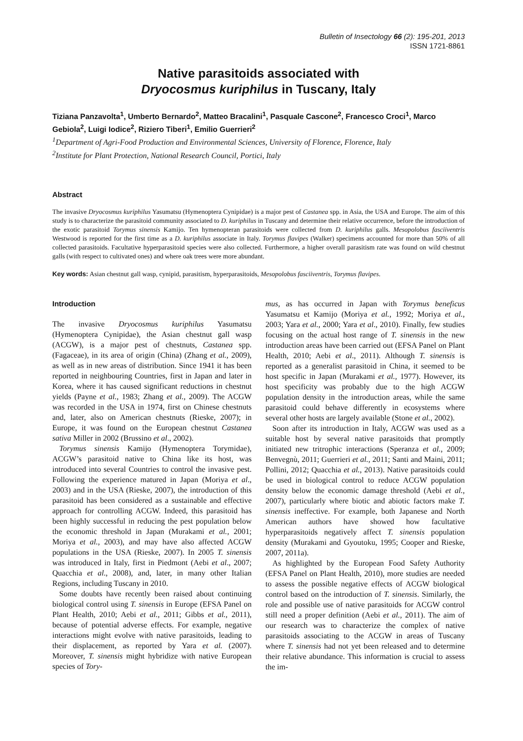Bulletin of Insectology 66 (2): 195-201, 2013
ISSN 1721-8861
Native parasitoids associated with
Dryocosmus kuriphilus in Tuscany, Italy
Tiziana Panzavolta<sup>1</sup>, Umberto Bernardo<sup>2</sup>, Matteo Bracalini<sup>1</sup>, Pasquale Cascone<sup>2</sup>, Francesco Croci<sup>1</sup>, Marco Gebiola<sup>2</sup>, Luigi Iodice<sup>2</sup>, Riziero Tiberi<sup>1</sup>, Emilio Guerrieri<sup>2</sup>
<sup>1</sup> Department of Agri-Food Production and Environmental Sciences, University of Florence, Florence, Italy
<sup>2</sup> Institute for Plant Protection, National Research Council, Portici, Italy
Abstract
The invasive Dryocosmus kuriphilus Yasumatsu (Hymenoptera Cynipidae) is a major pest of Castanea spp. in Asia, the USA and Europe. The aim of this study is to characterize the parasitoid community associated to D. kuriphilus in Tuscany and determine their relative occurrence, before the introduction of the exotic parasitoid Torymus sinensis Kamijo. Ten hymenopteran parasitoids were collected from D. kuriphilus galls. Mesopolobus fasciiventris Westwood is reported for the first time as a D. kuriphilus associate in Italy. Torymus flavipes (Walker) specimens accounted for more than 50% of all collected parasitoids. Facultative hyperparasitoid species were also collected. Furthermore, a higher overall parasitism rate was found on wild chestnut galls (with respect to cultivated ones) and where oak trees were more abundant.
Key words: Asian chestnut gall wasp, cynipid, parasitism, hyperparasitoids, Mesopolobus fasciiventris, Torymus flavipes.
Introduction
The invasive Dryocosmus kuriphilus Yasumatsu (Hymenoptera Cynipidae), the Asian chestnut gall wasp (ACGW), is a major pest of chestnuts, Castanea spp. (Fagaceae), in its area of origin (China) (Zhang et al., 2009), as well as in new areas of distribution. Since 1941 it has been reported in neighbouring Countries, first in Japan and later in Korea, where it has caused significant reductions in chestnut yields (Payne et al., 1983; Zhang et al., 2009). The ACGW was recorded in the USA in 1974, first on Chinese chestnuts and, later, also on American chestnuts (Rieske, 2007); in Europe, it was found on the European chestnut Castanea sativa Miller in 2002 (Brussino et al., 2002).
Torymus sinensis Kamijo (Hymenoptera Torymidae), ACGW’s parasitoid native to China like its host, was introduced into several Countries to control the invasive pest. Following the experience matured in Japan (Moriya et al., 2003) and in the USA (Rieske, 2007), the introduction of this parasitoid has been considered as a sustainable and effective approach for controlling ACGW. Indeed, this parasitoid has been highly successful in reducing the pest population below the economic threshold in Japan (Murakami et al., 2001; Moriya et al., 2003), and may have also affected ACGW populations in the USA (Rieske, 2007). In 2005 T. sinensis was introduced in Italy, first in Piedmont (Aebi et al., 2007; Quacchia et al., 2008), and, later, in many other Italian Regions, including Tuscany in 2010.
Some doubts have recently been raised about continuing biological control using T. sinensis in Europe (EFSA Panel on Plant Health, 2010; Aebi et al., 2011; Gibbs et al., 2011), because of potential adverse effects. For example, negative interactions might evolve with native parasitoids, leading to their displacement, as reported by Yara et al. (2007). Moreover, T. sinensis might hybridize with native European species of Tory-
mus, as has occurred in Japan with Torymus beneficus Yasumatsu et Kamijo (Moriya et al., 1992; Moriya et al., 2003; Yara et al., 2000; Yara et al., 2010). Finally, few studies focusing on the actual host range of T. sinensis in the new introduction areas have been carried out (EFSA Panel on Plant Health, 2010; Aebi et al., 2011). Although T. sinensis is reported as a generalist parasitoid in China, it seemed to be host specific in Japan (Murakami et al., 1977). However, its host specificity was probably due to the high ACGW population density in the introduction areas, while the same parasitoid could behave differently in ecosystems where several other hosts are largely available (Stone et al., 2002).
Soon after its introduction in Italy, ACGW was used as a suitable host by several native parasitoids that promptly initiated new tritrophic interactions (Speranza et al., 2009; Benvegnù, 2011; Guerrieri et al., 2011; Santi and Maini, 2011; Pollini, 2012; Quacchia et al., 2013). Native parasitoids could be used in biological control to reduce ACGW population density below the economic damage threshold (Aebi et al., 2007), particularly where biotic and abiotic factors make T. sinensis ineffective. For example, both Japanese and North American authors have showed how facultative hyperparasitoids negatively affect T. sinensis population density (Murakami and Gyoutoku, 1995; Cooper and Rieske, 2007, 2011a).
As highlighted by the European Food Safety Authority (EFSA Panel on Plant Health, 2010), more studies are needed to assess the possible negative effects of ACGW biological control based on the introduction of T. sinensis. Similarly, the role and possible use of native parasitoids for ACGW control still need a proper definition (Aebi et al., 2011). The aim of our research was to characterize the complex of native parasitoids associating to the ACGW in areas of Tuscany where T. sinensis had not yet been released and to determine their relative abundance. This information is crucial to assess the im-